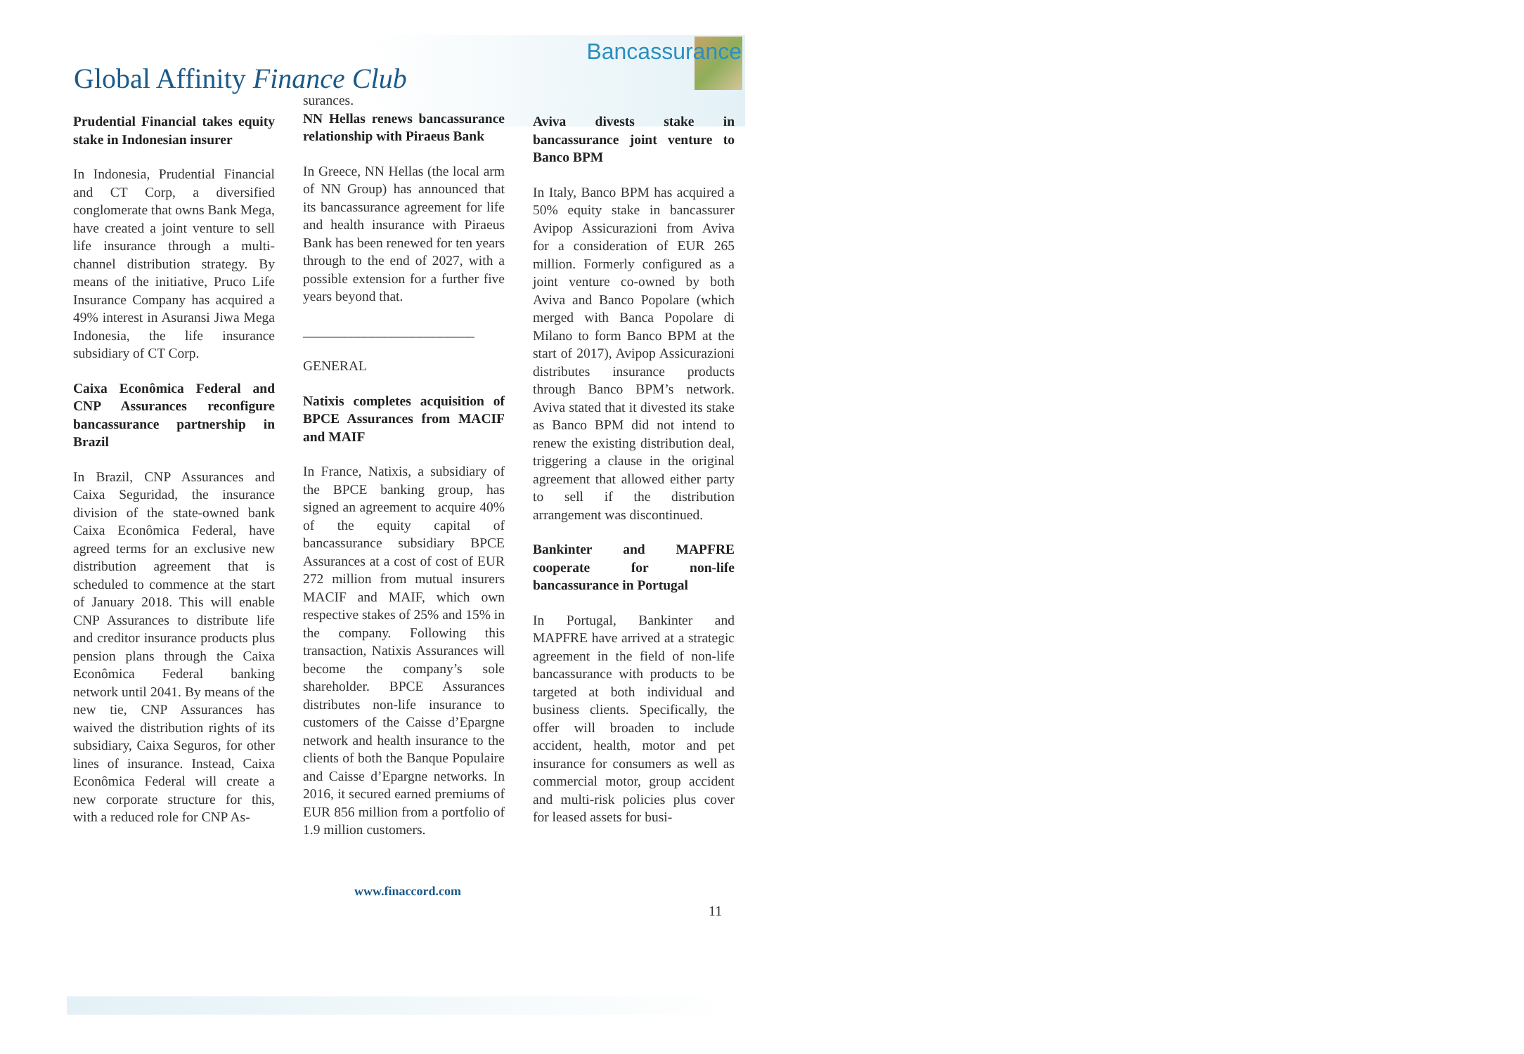Global Affinity Finance Club
Bancassurance
Prudential Financial takes equity stake in Indonesian insurer
In Indonesia, Prudential Financial and CT Corp, a diversified conglomerate that owns Bank Mega, have created a joint venture to sell life insurance through a multi-channel distribution strategy. By means of the initiative, Pruco Life Insurance Company has acquired a 49% interest in Asuransi Jiwa Mega Indonesia, the life insurance subsidiary of CT Corp.
Caixa Econômica Federal and CNP Assurances reconfigure bancassurance partnership in Brazil
In Brazil, CNP Assurances and Caixa Seguridad, the insurance division of the state-owned bank Caixa Econômica Federal, have agreed terms for an exclusive new distribution agreement that is scheduled to commence at the start of January 2018. This will enable CNP Assurances to distribute life and creditor insurance products plus pension plans through the Caixa Econômica Federal banking network until 2041. By means of the new tie, CNP Assurances has waived the distribution rights of its subsidiary, Caixa Seguros, for other lines of insurance. Instead, Caixa Econômica Federal will create a new corporate structure for this, with a reduced role for CNP As-
surances.
NN Hellas renews bancassurance relationship with Piraeus Bank
In Greece, NN Hellas (the local arm of NN Group) has announced that its bancassurance agreement for life and health insurance with Piraeus Bank has been renewed for ten years through to the end of 2027, with a possible extension for a further five years beyond that.
_________________________
GENERAL
Natixis completes acquisition of BPCE Assurances from MACIF and MAIF
In France, Natixis, a subsidiary of the BPCE banking group, has signed an agreement to acquire 40% of the equity capital of bancassurance subsidiary BPCE Assurances at a cost of cost of EUR 272 million from mutual insurers MACIF and MAIF, which own respective stakes of 25% and 15% in the company. Following this transaction, Natixis Assurances will become the company’s sole shareholder. BPCE Assurances distributes non-life insurance to customers of the Caisse d’Epargne network and health insurance to the clients of both the Banque Populaire and Caisse d’Epargne networks. In 2016, it secured earned premiums of EUR 856 million from a portfolio of 1.9 million customers.
Aviva divests stake in bancassurance joint venture to Banco BPM
In Italy, Banco BPM has acquired a 50% equity stake in bancassurer Avipop Assicurazioni from Aviva for a consideration of EUR 265 million. Formerly configured as a joint venture co-owned by both Aviva and Banco Popolare (which merged with Banca Popolare di Milano to form Banco BPM at the start of 2017), Avipop Assicurazioni distributes insurance products through Banco BPM’s network. Aviva stated that it divested its stake as Banco BPM did not intend to renew the existing distribution deal, triggering a clause in the original agreement that allowed either party to sell if the distribution arrangement was discontinued.
Bankinter and MAPFRE cooperate for non-life bancassurance in Portugal
In Portugal, Bankinter and MAPFRE have arrived at a strategic agreement in the field of non-life bancassurance with products to be targeted at both individual and business clients. Specifically, the offer will broaden to include accident, health, motor and pet insurance for consumers as well as commercial motor, group accident and multi-risk policies plus cover for leased assets for busi-
www.finaccord.com
11